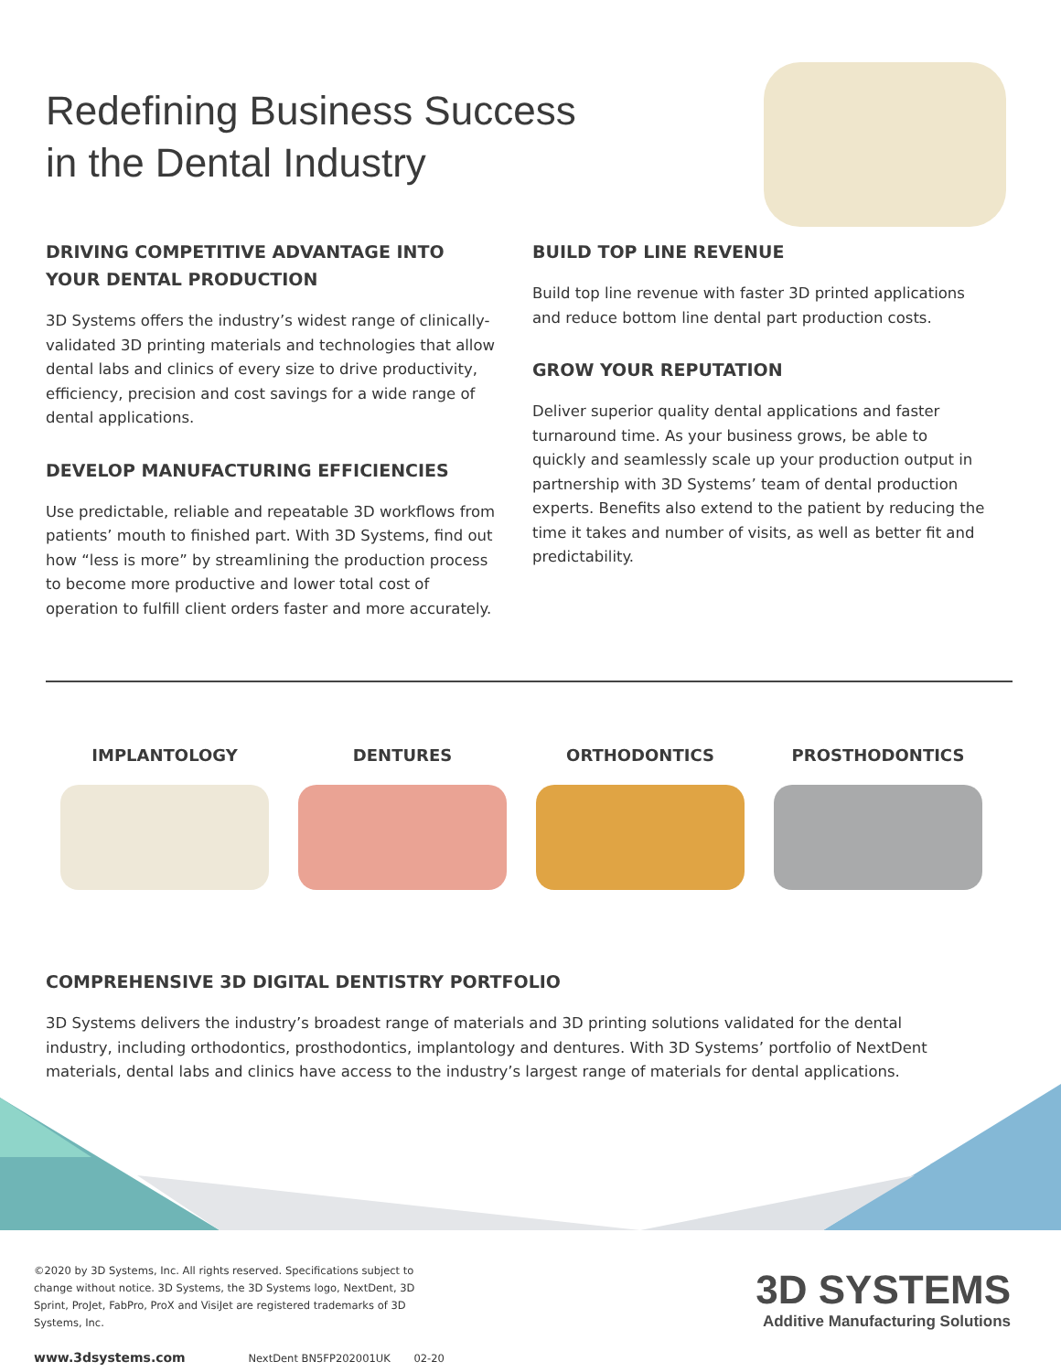Redefining Business Success
in the Dental Industry
DRIVING COMPETITIVE ADVANTAGE INTO YOUR DENTAL PRODUCTION
3D Systems offers the industry’s widest range of clinically-validated 3D printing materials and technologies that allow dental labs and clinics of every size to drive productivity, efficiency, precision and cost savings for a wide range of dental applications.
DEVELOP MANUFACTURING EFFICIENCIES
Use predictable, reliable and repeatable 3D workflows from patients’ mouth to finished part. With 3D Systems, find out how “less is more” by streamlining the production process to become more productive and lower total cost of operation to fulfill client orders faster and more accurately.
BUILD TOP LINE REVENUE
Build top line revenue with faster 3D printed applications and reduce bottom line dental part production costs.
GROW YOUR REPUTATION
Deliver superior quality dental applications and faster turnaround time. As your business grows, be able to quickly and seamlessly scale up your production output in partnership with 3D Systems’ team of dental production experts. Benefits also extend to the patient by reducing the time it takes and number of visits, as well as better fit and predictability.
IMPLANTOLOGY DENTURES ORTHODONTICS PROSTHODONTICS
COMPREHENSIVE 3D DIGITAL DENTISTRY PORTFOLIO
3D Systems delivers the industry’s broadest range of materials and 3D printing solutions validated for the dental industry, including orthodontics, prosthodontics, implantology and dentures. With 3D Systems’ portfolio of NextDent materials, dental labs and clinics have access to the industry’s largest range of materials for dental applications.
©2020 by 3D Systems, Inc. All rights reserved. Specifications subject to change without notice. 3D Systems, the 3D Systems logo, NextDent, 3D Sprint, ProJet, FabPro, ProX and VisiJet are registered trademarks of 3D Systems, Inc.
www.3dsystems.com NextDent BN5FP202001UK 02-20
3D SYSTEMS
Additive Manufacturing Solutions